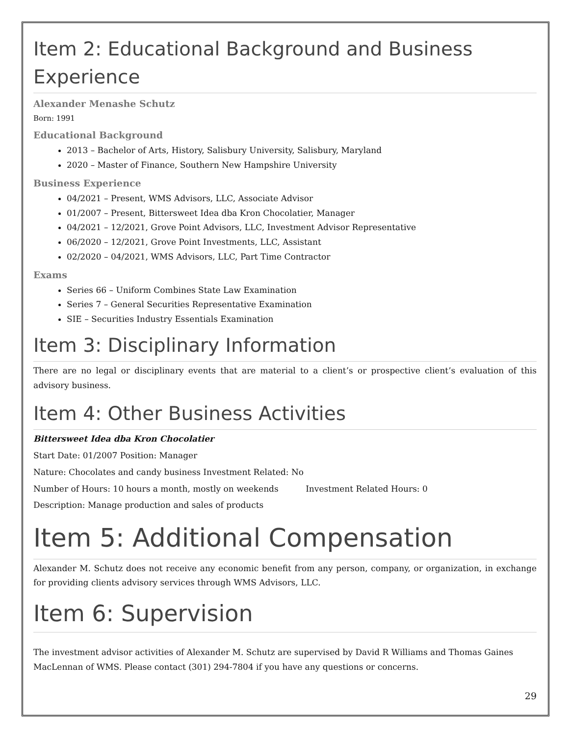Item 2: Educational Background and Business Experience
Alexander Menashe Schutz
Born: 1991
Educational Background
2013 – Bachelor of Arts, History, Salisbury University, Salisbury, Maryland
2020 – Master of Finance, Southern New Hampshire University
Business Experience
04/2021 – Present, WMS Advisors, LLC, Associate Advisor
01/2007 – Present, Bittersweet Idea dba Kron Chocolatier, Manager
04/2021 – 12/2021, Grove Point Advisors, LLC, Investment Advisor Representative
06/2020 – 12/2021, Grove Point Investments, LLC, Assistant
02/2020 – 04/2021, WMS Advisors, LLC, Part Time Contractor
Exams
Series 66 – Uniform Combines State Law Examination
Series 7 – General Securities Representative Examination
SIE – Securities Industry Essentials Examination
Item 3: Disciplinary Information
There are no legal or disciplinary events that are material to a client’s or prospective client’s evaluation of this advisory business.
Item 4: Other Business Activities
Bittersweet Idea dba Kron Chocolatier
Start Date: 01/2007 Position: Manager
Nature: Chocolates and candy business Investment Related: No
Number of Hours: 10 hours a month, mostly on weekends Investment Related Hours: 0
Description: Manage production and sales of products
Item 5: Additional Compensation
Alexander M. Schutz does not receive any economic benefit from any person, company, or organization, in exchange for providing clients advisory services through WMS Advisors, LLC.
Item 6: Supervision
The investment advisor activities of Alexander M. Schutz are supervised by David R Williams and Thomas Gaines MacLennan of WMS. Please contact (301) 294-7804 if you have any questions or concerns.
29